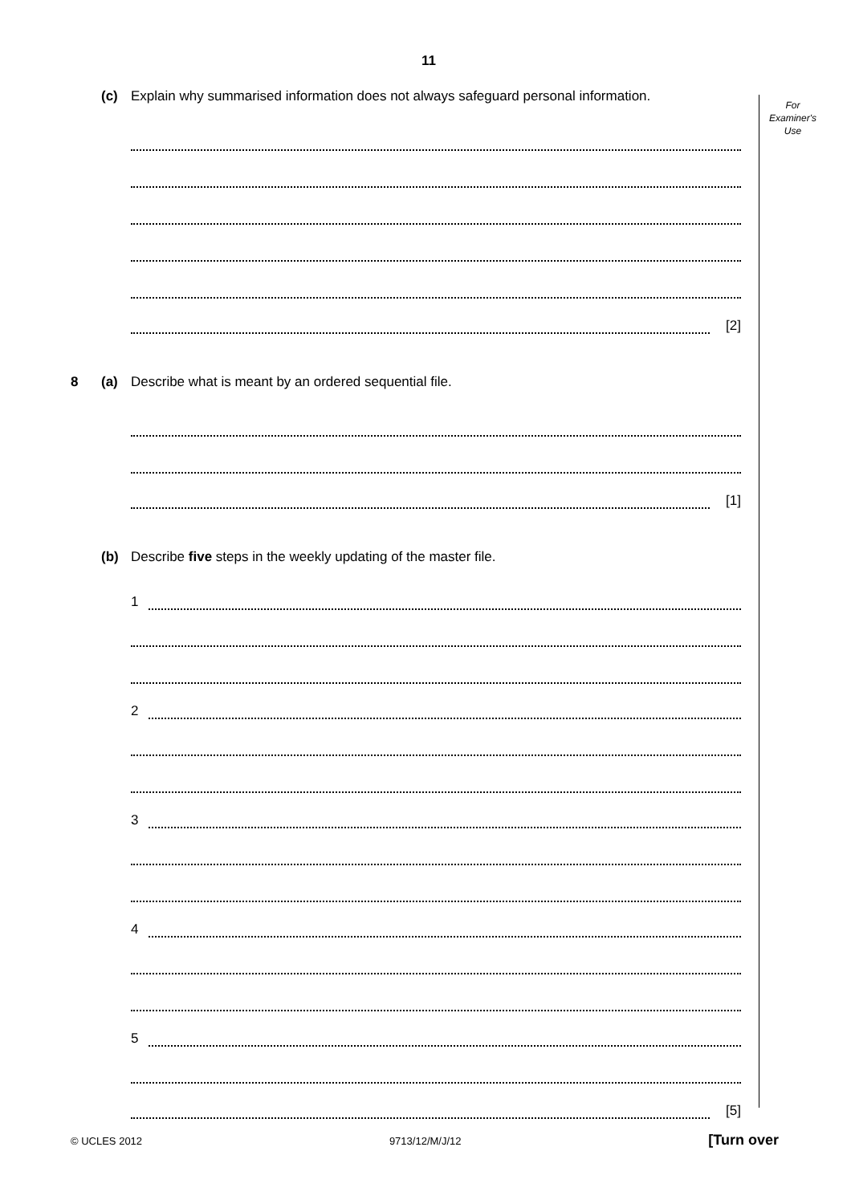11
For
Examiner's
Use
(c) Explain why summarised information does not always safeguard personal information.
[2]
8 (a) Describe what is meant by an ordered sequential file.
[1]
(b) Describe five steps in the weekly updating of the master file.
1
2
3
4
5
[5]
© UCLES 2012 9713/12/M/J/12 [Turn over